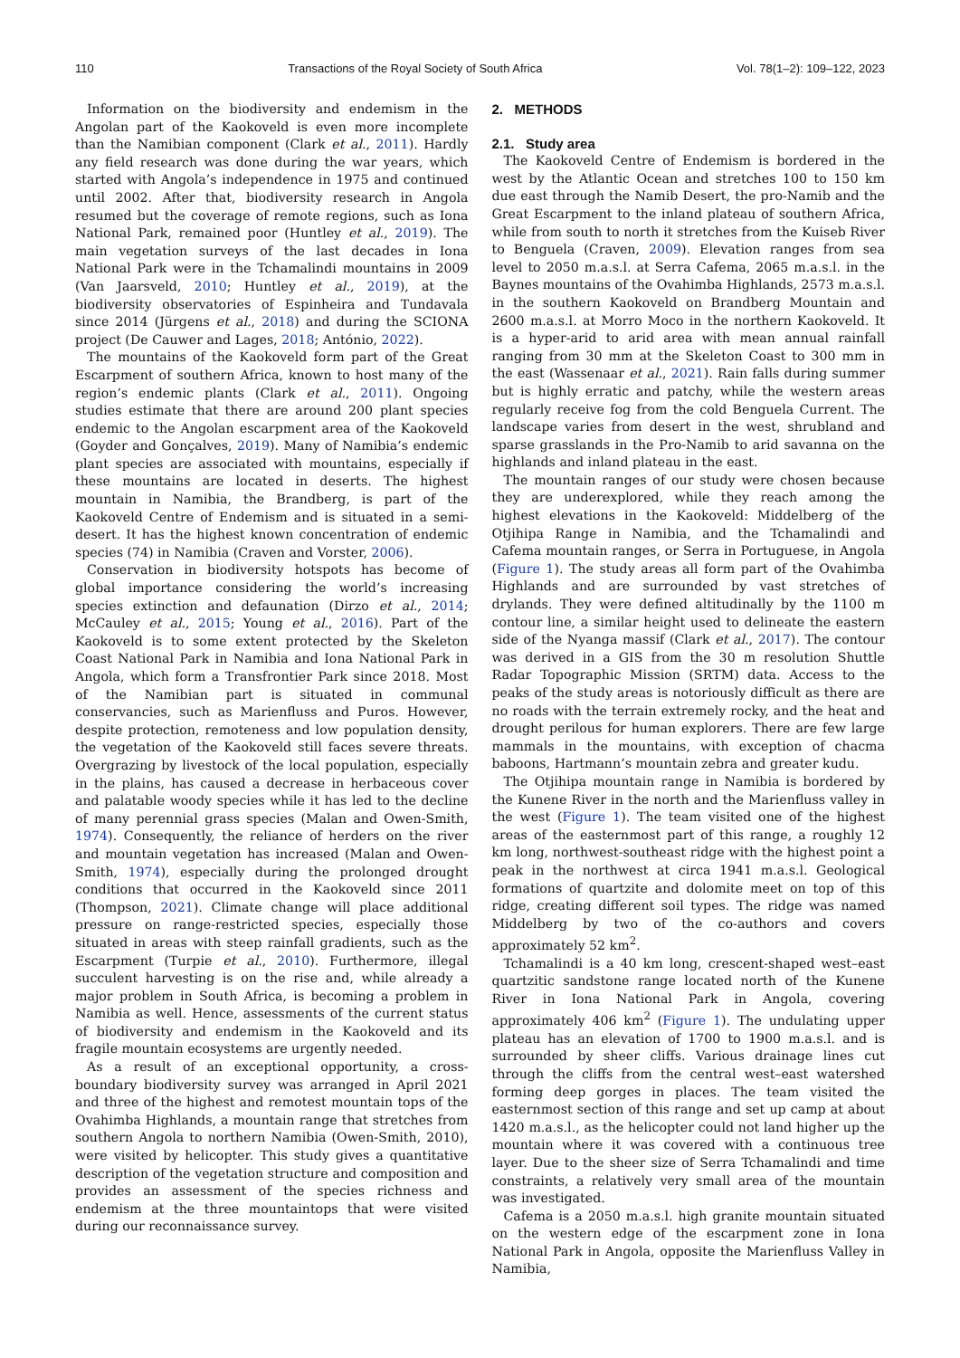110 Transactions of the Royal Society of South Africa Vol. 78(1–2): 109–122, 2023
Information on the biodiversity and endemism in the Angolan part of the Kaokoveld is even more incomplete than the Namibian component (Clark et al., 2011). Hardly any field research was done during the war years, which started with Angola’s independence in 1975 and continued until 2002. After that, biodiversity research in Angola resumed but the coverage of remote regions, such as Iona National Park, remained poor (Huntley et al., 2019). The main vegetation surveys of the last decades in Iona National Park were in the Tchamalindi mountains in 2009 (Van Jaarsveld, 2010; Huntley et al., 2019), at the biodiversity observatories of Espinheira and Tundavala since 2014 (Jürgens et al., 2018) and during the SCIONA project (De Cauwer and Lages, 2018; António, 2022).
The mountains of the Kaokoveld form part of the Great Escarpment of southern Africa, known to host many of the region’s endemic plants (Clark et al., 2011). Ongoing studies estimate that there are around 200 plant species endemic to the Angolan escarpment area of the Kaokoveld (Goyder and Gonçalves, 2019). Many of Namibia’s endemic plant species are associated with mountains, especially if these mountains are located in deserts. The highest mountain in Namibia, the Brandberg, is part of the Kaokoveld Centre of Endemism and is situated in a semi-desert. It has the highest known concentration of endemic species (74) in Namibia (Craven and Vorster, 2006).
Conservation in biodiversity hotspots has become of global importance considering the world’s increasing species extinction and defaunation (Dirzo et al., 2014; McCauley et al., 2015; Young et al., 2016). Part of the Kaokoveld is to some extent protected by the Skeleton Coast National Park in Namibia and Iona National Park in Angola, which form a Transfrontier Park since 2018. Most of the Namibian part is situated in communal conservancies, such as Marienfluss and Puros. However, despite protection, remoteness and low population density, the vegetation of the Kaokoveld still faces severe threats. Overgrazing by livestock of the local population, especially in the plains, has caused a decrease in herbaceous cover and palatable woody species while it has led to the decline of many perennial grass species (Malan and Owen-Smith, 1974). Consequently, the reliance of herders on the river and mountain vegetation has increased (Malan and Owen-Smith, 1974), especially during the prolonged drought conditions that occurred in the Kaokoveld since 2011 (Thompson, 2021). Climate change will place additional pressure on range-restricted species, especially those situated in areas with steep rainfall gradients, such as the Escarpment (Turpie et al., 2010). Furthermore, illegal succulent harvesting is on the rise and, while already a major problem in South Africa, is becoming a problem in Namibia as well. Hence, assessments of the current status of biodiversity and endemism in the Kaokoveld and its fragile mountain ecosystems are urgently needed.
As a result of an exceptional opportunity, a cross-boundary biodiversity survey was arranged in April 2021 and three of the highest and remotest mountain tops of the Ovahimba Highlands, a mountain range that stretches from southern Angola to northern Namibia (Owen-Smith, 2010), were visited by helicopter. This study gives a quantitative description of the vegetation structure and composition and provides an assessment of the species richness and endemism at the three mountaintops that were visited during our reconnaissance survey.
2. METHODS
2.1. Study area
The Kaokoveld Centre of Endemism is bordered in the west by the Atlantic Ocean and stretches 100 to 150 km due east through the Namib Desert, the pro-Namib and the Great Escarpment to the inland plateau of southern Africa, while from south to north it stretches from the Kuiseb River to Benguela (Craven, 2009). Elevation ranges from sea level to 2050 m.a.s.l. at Serra Cafema, 2065 m.a.s.l. in the Baynes mountains of the Ovahimba Highlands, 2573 m.a.s.l. in the southern Kaokoveld on Brandberg Mountain and 2600 m.a.s.l. at Morro Moco in the northern Kaokoveld. It is a hyper-arid to arid area with mean annual rainfall ranging from 30 mm at the Skeleton Coast to 300 mm in the east (Wassenaar et al., 2021). Rain falls during summer but is highly erratic and patchy, while the western areas regularly receive fog from the cold Benguela Current. The landscape varies from desert in the west, shrubland and sparse grasslands in the Pro-Namib to arid savanna on the highlands and inland plateau in the east.
The mountain ranges of our study were chosen because they are underexplored, while they reach among the highest elevations in the Kaokoveld: Middelberg of the Otjihipa Range in Namibia, and the Tchamalindi and Cafema mountain ranges, or Serra in Portuguese, in Angola (Figure 1). The study areas all form part of the Ovahimba Highlands and are surrounded by vast stretches of drylands. They were defined altitudinally by the 1100 m contour line, a similar height used to delineate the eastern side of the Nyanga massif (Clark et al., 2017). The contour was derived in a GIS from the 30 m resolution Shuttle Radar Topographic Mission (SRTM) data. Access to the peaks of the study areas is notoriously difficult as there are no roads with the terrain extremely rocky, and the heat and drought perilous for human explorers. There are few large mammals in the mountains, with exception of chacma baboons, Hartmann’s mountain zebra and greater kudu.
The Otjihipa mountain range in Namibia is bordered by the Kunene River in the north and the Marienfluss valley in the west (Figure 1). The team visited one of the highest areas of the easternmost part of this range, a roughly 12 km long, northwest-southeast ridge with the highest point a peak in the northwest at circa 1941 m.a.s.l. Geological formations of quartzite and dolomite meet on top of this ridge, creating different soil types. The ridge was named Middelberg by two of the co-authors and covers approximately 52 km<sup>2</sup>.
Tchamalindi is a 40 km long, crescent-shaped west–east quartzitic sandstone range located north of the Kunene River in Iona National Park in Angola, covering approximately 406 km<sup>2</sup> (Figure 1). The undulating upper plateau has an elevation of 1700 to 1900 m.a.s.l. and is surrounded by sheer cliffs. Various drainage lines cut through the cliffs from the central west–east watershed forming deep gorges in places. The team visited the easternmost section of this range and set up camp at about 1420 m.a.s.l., as the helicopter could not land higher up the mountain where it was covered with a continuous tree layer. Due to the sheer size of Serra Tchamalindi and time constraints, a relatively very small area of the mountain was investigated.
Cafema is a 2050 m.a.s.l. high granite mountain situated on the western edge of the escarpment zone in Iona National Park in Angola, opposite the Marienfluss Valley in Namibia,